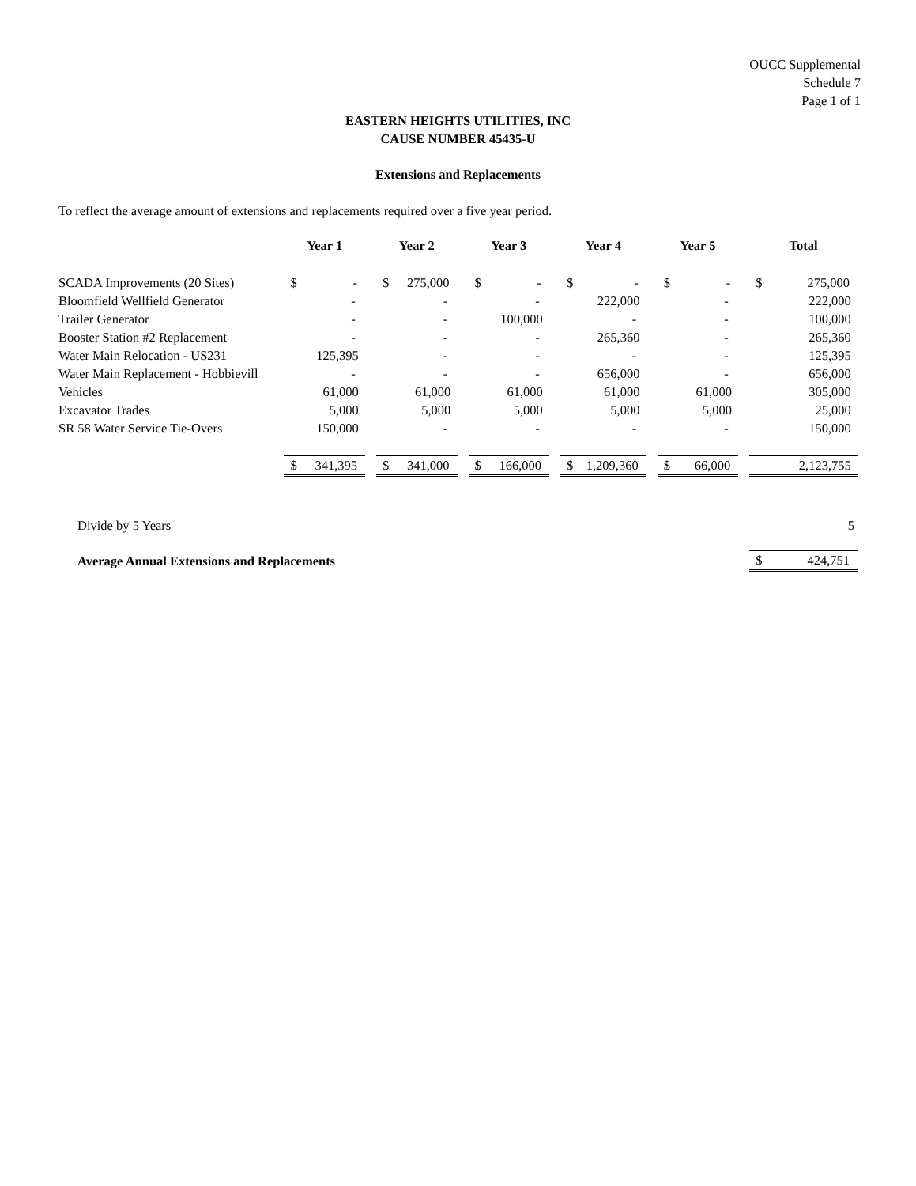OUCC Supplemental
Schedule 7
Page 1 of 1
EASTERN HEIGHTS UTILITIES, INC
CAUSE NUMBER 45435-U
Extensions and Replacements
To reflect the average amount of extensions and replacements required over a five year period.
| | Year 1 | Year 2 | Year 3 | Year 4 | Year 5 | Total |
| --- | --- | --- | --- | --- | --- | --- |
| SCADA Improvements (20 Sites) | $ - | $ 275,000 | $ - | $ - | $ - | $ 275,000 |
| Bloomfield Wellfield Generator | - | - | - | 222,000 | - | 222,000 |
| Trailer Generator | - | - | 100,000 | - | - | 100,000 |
| Booster Station #2 Replacement | - | - | - | 265,360 | - | 265,360 |
| Water Main Relocation - US231 | 125,395 | - | - | - | - | 125,395 |
| Water Main Replacement - Hobbievill | - | - | - | 656,000 | - | 656,000 |
| Vehicles | 61,000 | 61,000 | 61,000 | 61,000 | 61,000 | 305,000 |
| Excavator Trades | 5,000 | 5,000 | 5,000 | 5,000 | 5,000 | 25,000 |
| SR 58 Water Service Tie-Overs | 150,000 | - | - | - | - | 150,000 |
| | $ 341,395 | $ 341,000 | $ 166,000 | $ 1,209,360 | $ 66,000 | 2,123,755 |
| Divide by 5 Years | | | | | | 5 |
| Average Annual Extensions and Replacements | | | | | | $ 424,751 |